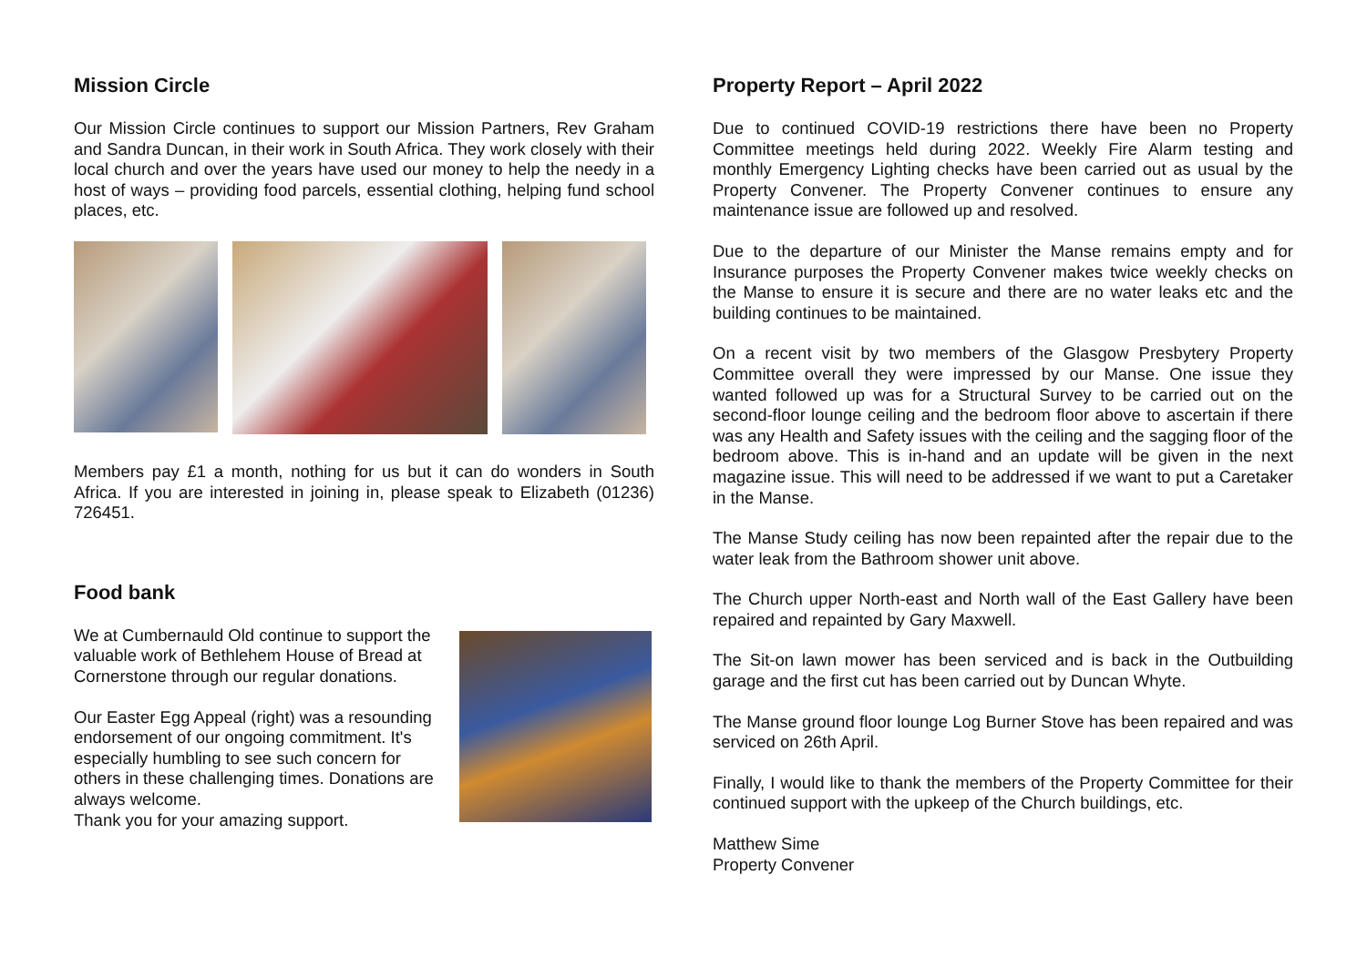Mission Circle
Our Mission Circle continues to support our Mission Partners, Rev Graham and Sandra Duncan, in their work in South Africa. They work closely with their local church and over the years have used our money to help the needy in a host of ways – providing food parcels, essential clothing, helping fund school places, etc.
Members pay £1 a month, nothing for us but it can do wonders in South Africa. If you are interested in joining in, please speak to Elizabeth (01236) 726451.
Food bank
We at Cumbernauld Old continue to support the valuable work of Bethlehem House of Bread at Cornerstone through our regular donations.
Our Easter Egg Appeal (right) was a resounding endorsement of our ongoing commitment. It's especially humbling to see such concern for others in these challenging times. Donations are always welcome.
Thank you for your amazing support.
Property Report – April 2022
Due to continued COVID-19 restrictions there have been no Property Committee meetings held during 2022. Weekly Fire Alarm testing and monthly Emergency Lighting checks have been carried out as usual by the Property Convener. The Property Convener continues to ensure any maintenance issue are followed up and resolved.
Due to the departure of our Minister the Manse remains empty and for Insurance purposes the Property Convener makes twice weekly checks on the Manse to ensure it is secure and there are no water leaks etc and the building continues to be maintained.
On a recent visit by two members of the Glasgow Presbytery Property Committee overall they were impressed by our Manse. One issue they wanted followed up was for a Structural Survey to be carried out on the second-floor lounge ceiling and the bedroom floor above to ascertain if there was any Health and Safety issues with the ceiling and the sagging floor of the bedroom above. This is in-hand and an update will be given in the next magazine issue. This will need to be addressed if we want to put a Caretaker in the Manse.
The Manse Study ceiling has now been repainted after the repair due to the water leak from the Bathroom shower unit above.
The Church upper North-east and North wall of the East Gallery have been repaired and repainted by Gary Maxwell.
The Sit-on lawn mower has been serviced and is back in the Outbuilding garage and the first cut has been carried out by Duncan Whyte.
The Manse ground floor lounge Log Burner Stove has been repaired and was serviced on 26th April.
Finally, I would like to thank the members of the Property Committee for their continued support with the upkeep of the Church buildings, etc.
Matthew Sime
Property Convener